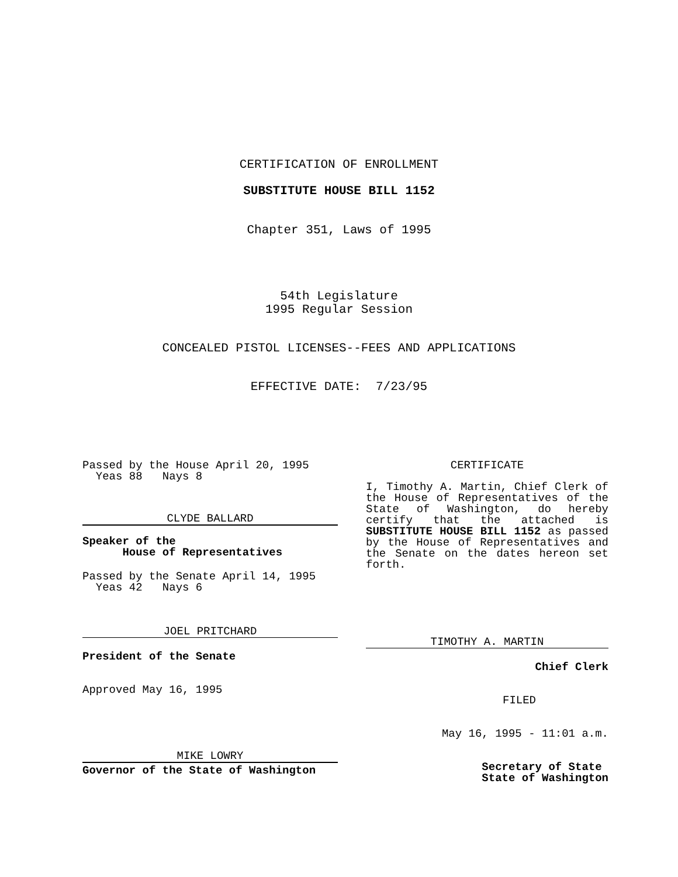CERTIFICATION OF ENROLLMENT
SUBSTITUTE HOUSE BILL 1152
Chapter 351, Laws of 1995
54th Legislature
1995 Regular Session
CONCEALED PISTOL LICENSES--FEES AND APPLICATIONS
EFFECTIVE DATE: 7/23/95
Passed by the House April 20, 1995
Yeas 88 Nays 8
CLYDE BALLARD
Speaker of the
House of Representatives
Passed by the Senate April 14, 1995
Yeas 42 Nays 6
JOEL PRITCHARD
President of the Senate
Approved May 16, 1995
MIKE LOWRY
Governor of the State of Washington
CERTIFICATE
I, Timothy A. Martin, Chief Clerk of the House of Representatives of the State of Washington, do hereby certify that the attached is SUBSTITUTE HOUSE BILL 1152 as passed by the House of Representatives and the Senate on the dates hereon set forth.
TIMOTHY A. MARTIN
Chief Clerk
FILED
May 16, 1995 - 11:01 a.m.
Secretary of State
State of Washington